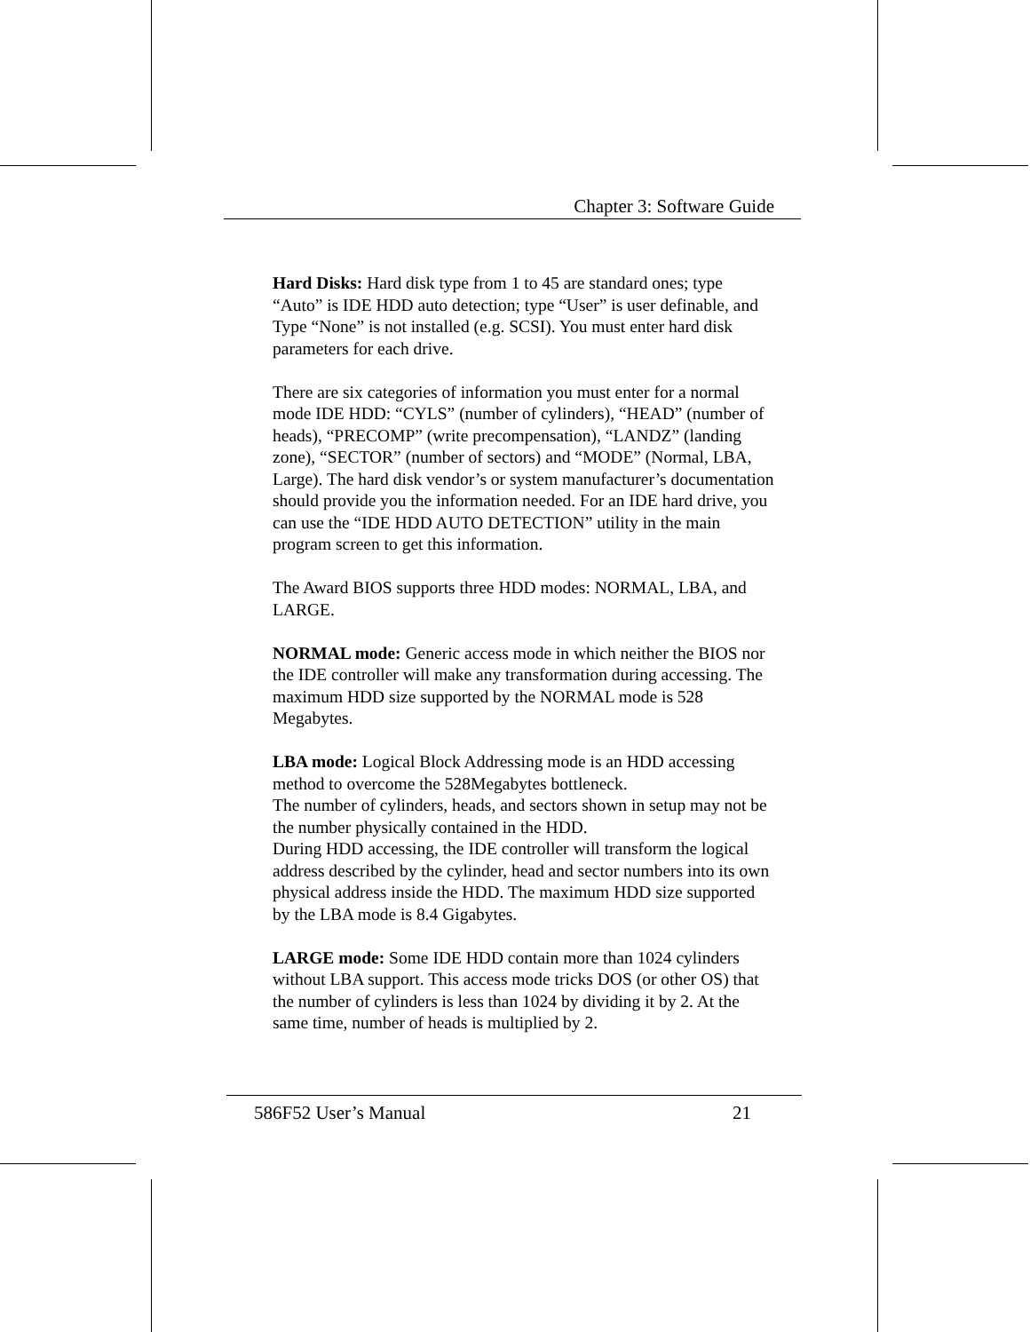Chapter 3: Software Guide
Hard Disks: Hard disk type from 1 to 45 are standard ones; type “Auto” is IDE HDD auto detection; type “User” is user definable, and Type “None” is not installed (e.g. SCSI). You must enter hard disk parameters for each drive.
There are six categories of information you must enter for a normal mode IDE HDD: “CYLS” (number of cylinders), “HEAD” (number of heads), “PRECOMP” (write precompensation), “LANDZ” (landing zone), “SECTOR” (number of sectors) and “MODE” (Normal, LBA, Large). The hard disk vendor’s or system manufacturer’s documentation should provide you the information needed. For an IDE hard drive, you can use the “IDE HDD AUTO DETECTION” utility in the main program screen to get this information.
The Award BIOS supports three HDD modes: NORMAL, LBA, and LARGE.
NORMAL mode: Generic access mode in which neither the BIOS nor the IDE controller will make any transformation during accessing. The maximum HDD size supported by the NORMAL mode is 528 Megabytes.
LBA mode: Logical Block Addressing mode is an HDD accessing method to overcome the 528Megabytes bottleneck.
The number of cylinders, heads, and sectors shown in setup may not be the number physically contained in the HDD.
During HDD accessing, the IDE controller will transform the logical address described by the cylinder, head and sector numbers into its own physical address inside the HDD. The maximum HDD size supported by the LBA mode is 8.4 Gigabytes.
LARGE mode: Some IDE HDD contain more than 1024 cylinders without LBA support. This access mode tricks DOS (or other OS) that the number of cylinders is less than 1024 by dividing it by 2. At the same time, number of heads is multiplied by 2.
586F52 User’s Manual 21